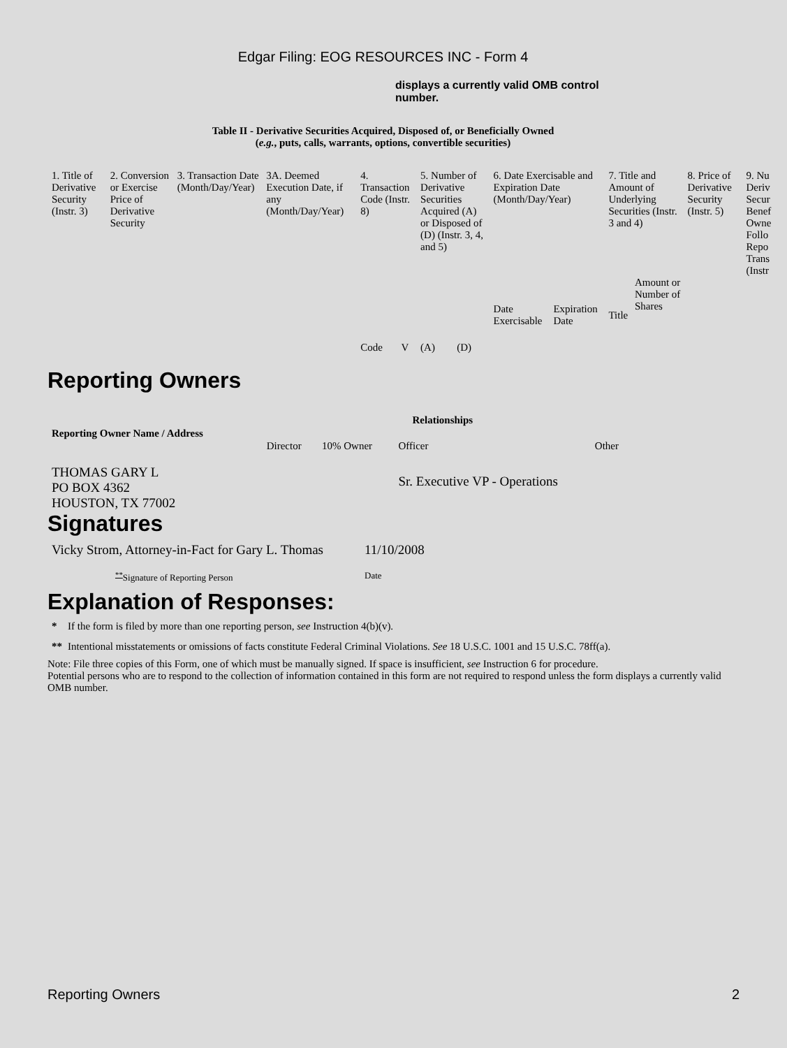Edgar Filing: EOG RESOURCES INC - Form 4
displays a currently valid OMB control number.
Table II - Derivative Securities Acquired, Disposed of, or Beneficially Owned
(e.g., puts, calls, warrants, options, convertible securities)
| 1. Title of Derivative Security (Instr. 3) | 2. Conversion or Exercise Price of Derivative Security | 3. Transaction Date (Month/Day/Year) | 3A. Deemed Execution Date, if any (Month/Day/Year) | 4. Transaction Code (Instr. 8) | | 5. Number of Derivative Securities Acquired (A) or Disposed of (D) (Instr. 3, 4, and 5) | | 6. Date Exercisable and Expiration Date (Month/Day/Year) | | 7. Title and Amount of Underlying Securities (Instr. 3 and 4) | | 8. Price of Derivative Security (Instr. 5) | 9. Nu Deriv Secur Benef Owne Follo Repo Trans (Instr |
| | | | | Code | V | (A) | (D) | Date Exercisable | Expiration Date | Title | Amount or Number of Shares | | |
Reporting Owners
| Reporting Owner Name / Address | Relationships | | | |
| --- | --- | --- | --- | --- |
| | Director | 10% Owner | Officer | Other |
| THOMAS GARY L PO BOX 4362 HOUSTON, TX 77002 | | | Sr. Executive VP - Operations | |
Signatures
| Vicky Strom, Attorney-in-Fact for Gary L. Thomas | 11/10/2008 |
| <sup>**</sup> Signature of Reporting Person | Date |
Explanation of Responses:
| * | If the form is filed by more than one reporting person, see Instruction 4(b)(v). |
| ** | Intentional misstatements or omissions of facts constitute Federal Criminal Violations. See 18 U.S.C. 1001 and 15 U.S.C. 78ff(a). |
Note: File three copies of this Form, one of which must be manually signed. If space is insufficient, see Instruction 6 for procedure.
Potential persons who are to respond to the collection of information contained in this form are not required to respond unless the form displays a currently valid OMB number.
Reporting Owners 2